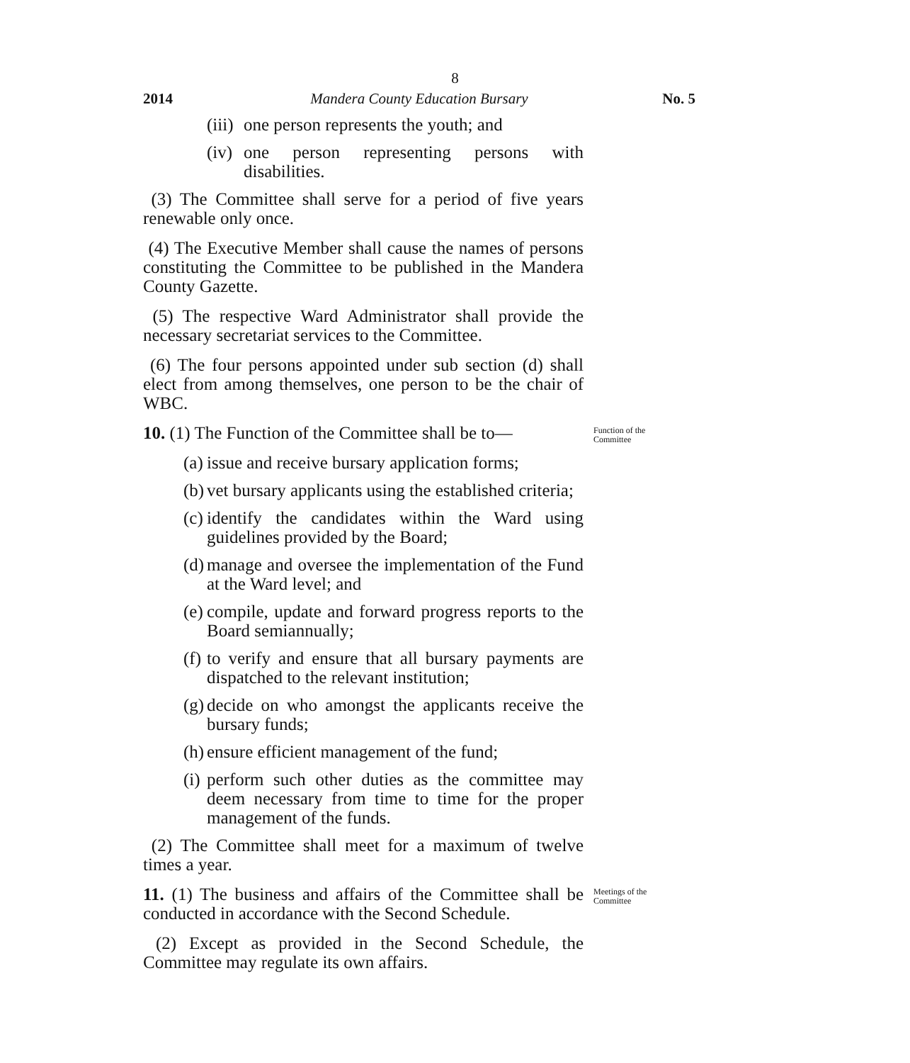8
2014 Mandera County Education Bursary No. 5
(iii) one person represents the youth; and
(iv) one person representing persons with disabilities.
(3) The Committee shall serve for a period of five years renewable only once.
(4) The Executive Member shall cause the names of persons constituting the Committee to be published in the Mandera County Gazette.
(5) The respective Ward Administrator shall provide the necessary secretariat services to the Committee.
(6) The four persons appointed under sub section (d) shall elect from among themselves, one person to be the chair of WBC.
10. (1) The Function of the Committee shall be to—
Function of the Committee
(a) issue and receive bursary application forms;
(b) vet bursary applicants using the established criteria;
(c) identify the candidates within the Ward using guidelines provided by the Board;
(d) manage and oversee the implementation of the Fund at the Ward level; and
(e) compile, update and forward progress reports to the Board semiannually;
(f) to verify and ensure that all bursary payments are dispatched to the relevant institution;
(g) decide on who amongst the applicants receive the bursary funds;
(h) ensure efficient management of the fund;
(i) perform such other duties as the committee may deem necessary from time to time for the proper management of the funds.
(2) The Committee shall meet for a maximum of twelve times a year.
11. (1) The business and affairs of the Committee shall be conducted in accordance with the Second Schedule.
Meetings of the Committee
(2) Except as provided in the Second Schedule, the Committee may regulate its own affairs.